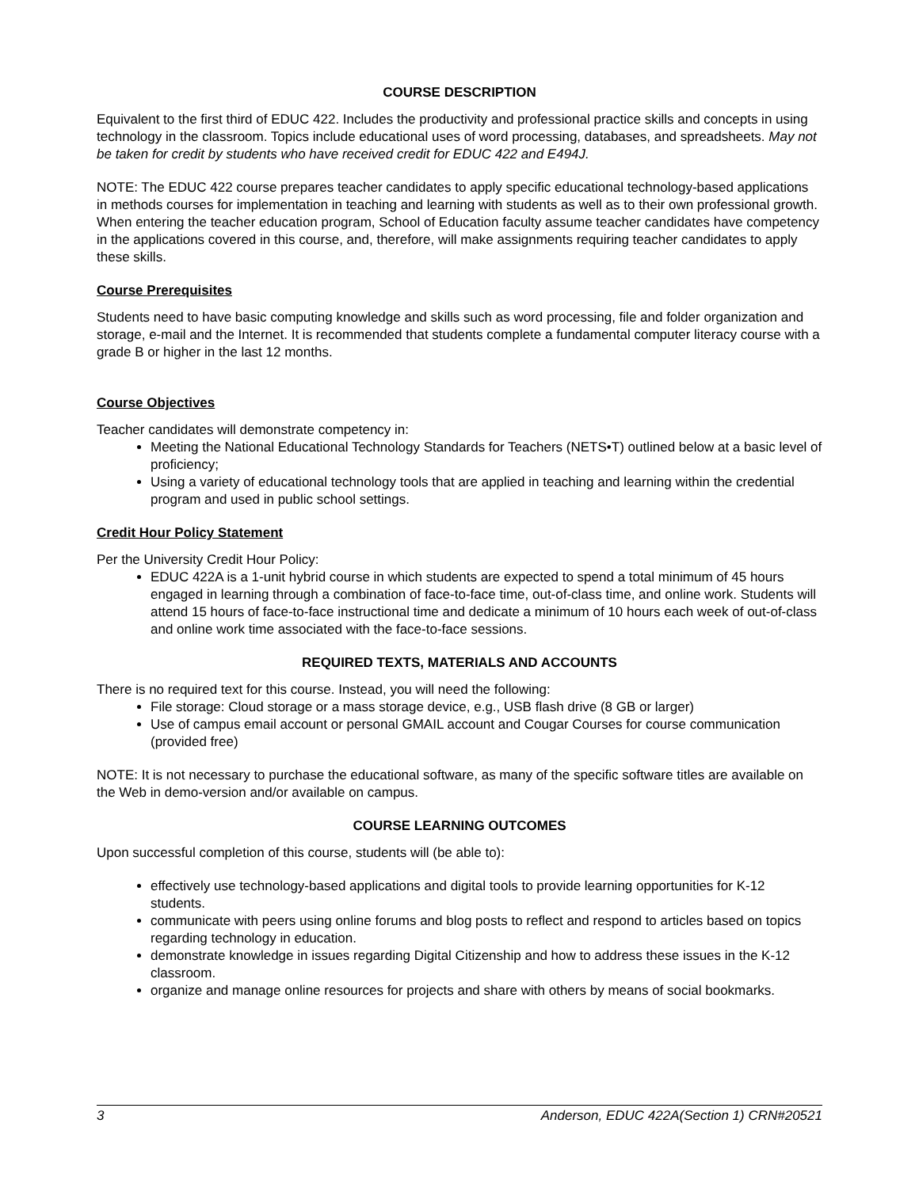COURSE DESCRIPTION
Equivalent to the first third of EDUC 422. Includes the productivity and professional practice skills and concepts in using technology in the classroom. Topics include educational uses of word processing, databases, and spreadsheets. May not be taken for credit by students who have received credit for EDUC 422 and E494J.
NOTE: The EDUC 422 course prepares teacher candidates to apply specific educational technology-based applications in methods courses for implementation in teaching and learning with students as well as to their own professional growth. When entering the teacher education program, School of Education faculty assume teacher candidates have competency in the applications covered in this course, and, therefore, will make assignments requiring teacher candidates to apply these skills.
Course Prerequisites
Students need to have basic computing knowledge and skills such as word processing, file and folder organization and storage, e-mail and the Internet. It is recommended that students complete a fundamental computer literacy course with a grade B or higher in the last 12 months.
Course Objectives
Teacher candidates will demonstrate competency in:
Meeting the National Educational Technology Standards for Teachers (NETS•T) outlined below at a basic level of proficiency;
Using a variety of educational technology tools that are applied in teaching and learning within the credential program and used in public school settings.
Credit Hour Policy Statement
Per the University Credit Hour Policy:
EDUC 422A is a 1-unit hybrid course in which students are expected to spend a total minimum of 45 hours engaged in learning through a combination of face-to-face time, out-of-class time, and online work. Students will attend 15 hours of face-to-face instructional time and dedicate a minimum of 10 hours each week of out-of-class and online work time associated with the face-to-face sessions.
REQUIRED TEXTS, MATERIALS AND ACCOUNTS
There is no required text for this course. Instead, you will need the following:
File storage: Cloud storage or a mass storage device, e.g., USB flash drive (8 GB or larger)
Use of campus email account or personal GMAIL account and Cougar Courses for course communication (provided free)
NOTE: It is not necessary to purchase the educational software, as many of the specific software titles are available on the Web in demo-version and/or available on campus.
COURSE LEARNING OUTCOMES
Upon successful completion of this course, students will (be able to):
effectively use technology-based applications and digital tools to provide learning opportunities for K-12 students.
communicate with peers using online forums and blog posts to reflect and respond to articles based on topics regarding technology in education.
demonstrate knowledge in issues regarding Digital Citizenship and how to address these issues in the K-12 classroom.
organize and manage online resources for projects and share with others by means of social bookmarks.
3 Anderson, EDUC 422A(Section 1) CRN#20521